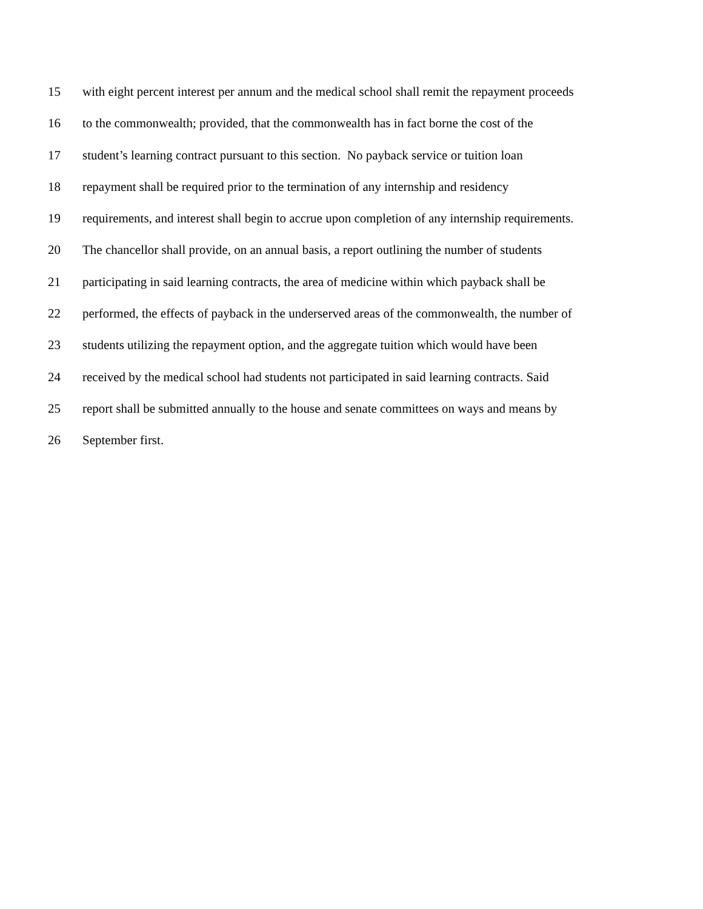15 with eight percent interest per annum and the medical school shall remit the repayment proceeds
16 to the commonwealth; provided, that the commonwealth has in fact borne the cost of the
17 student’s learning contract pursuant to this section. No payback service or tuition loan
18 repayment shall be required prior to the termination of any internship and residency
19 requirements, and interest shall begin to accrue upon completion of any internship requirements.
20 The chancellor shall provide, on an annual basis, a report outlining the number of students
21 participating in said learning contracts, the area of medicine within which payback shall be
22 performed, the effects of payback in the underserved areas of the commonwealth, the number of
23 students utilizing the repayment option, and the aggregate tuition which would have been
24 received by the medical school had students not participated in said learning contracts. Said
25 report shall be submitted annually to the house and senate committees on ways and means by
26 September first.